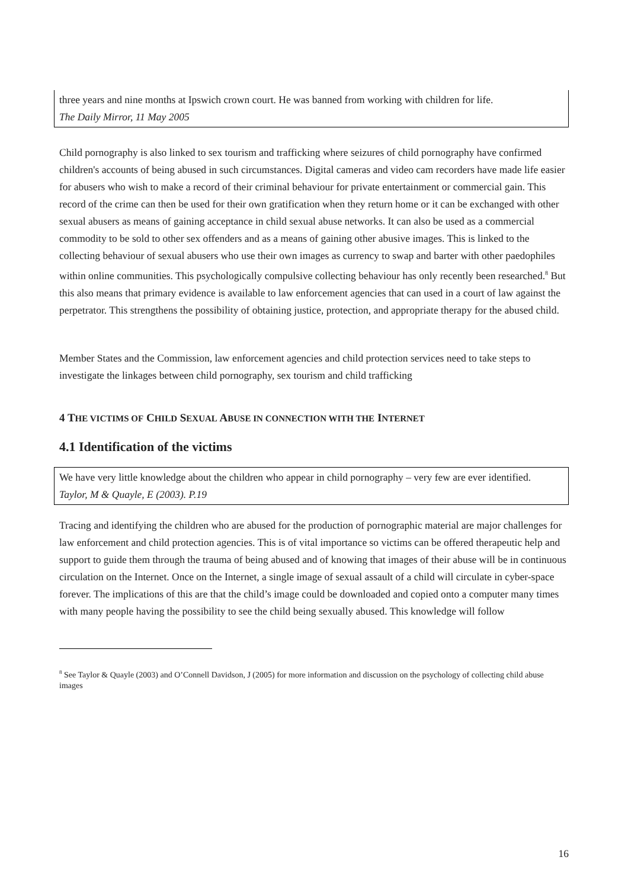three years and nine months at Ipswich crown court. He was banned from working with children for life.
The Daily Mirror, 11 May 2005
Child pornography is also linked to sex tourism and trafficking where seizures of child pornography have confirmed children's accounts of being abused in such circumstances. Digital cameras and video cam recorders have made life easier for abusers who wish to make a record of their criminal behaviour for private entertainment or commercial gain. This record of the crime can then be used for their own gratification when they return home or it can be exchanged with other sexual abusers as means of gaining acceptance in child sexual abuse networks. It can also be used as a commercial commodity to be sold to other sex offenders and as a means of gaining other abusive images. This is linked to the collecting behaviour of sexual abusers who use their own images as currency to swap and barter with other paedophiles within online communities. This psychologically compulsive collecting behaviour has only recently been researched.<sup>8</sup> But this also means that primary evidence is available to law enforcement agencies that can used in a court of law against the perpetrator. This strengthens the possibility of obtaining justice, protection, and appropriate therapy for the abused child.
Member States and the Commission, law enforcement agencies and child protection services need to take steps to investigate the linkages between child pornography, sex tourism and child trafficking
4 THE VICTIMS OF CHILD SEXUAL ABUSE IN CONNECTION WITH THE INTERNET
4.1 Identification of the victims
We have very little knowledge about the children who appear in child pornography – very few are ever identified.
Taylor, M & Quayle, E (2003). P.19
Tracing and identifying the children who are abused for the production of pornographic material are major challenges for law enforcement and child protection agencies. This is of vital importance so victims can be offered therapeutic help and support to guide them through the trauma of being abused and of knowing that images of their abuse will be in continuous circulation on the Internet. Once on the Internet, a single image of sexual assault of a child will circulate in cyber-space forever. The implications of this are that the child’s image could be downloaded and copied onto a computer many times with many people having the possibility to see the child being sexually abused. This knowledge will follow
<sup>8</sup> See Taylor & Quayle (2003) and O’Connell Davidson, J (2005) for more information and discussion on the psychology of collecting child abuse images
16